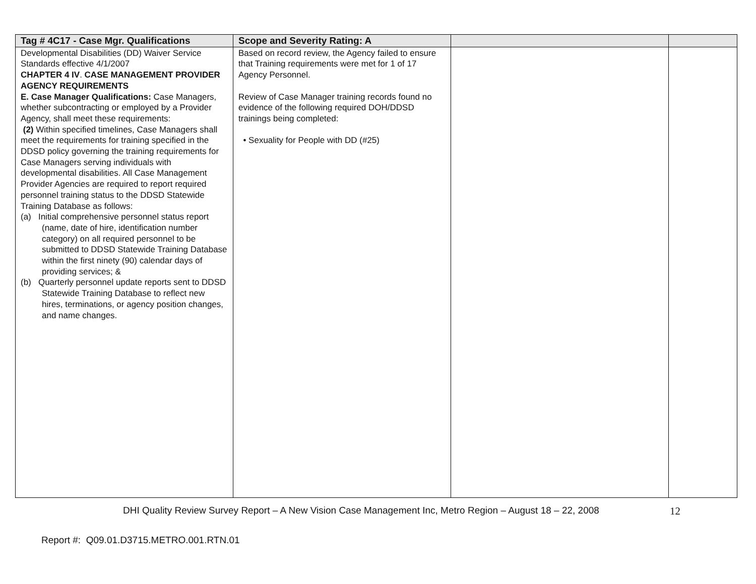| Tag # 4C17 - Case Mgr. Qualifications | Scope and Severity Rating: A | | |
| --- | --- | --- | --- |
| Developmental Disabilities (DD) Waiver Service Standards effective 4/1/2007 CHAPTER 4 IV . CASE MANAGEMENT PROVIDER AGENCY REQUIREMENTS E. Case Manager Qualifications: Case Managers, whether subcontracting or employed by a Provider Agency, shall meet these requirements: (2) Within specified timelines, Case Managers shall meet the requirements for training specified in the DDSD policy governing the training requirements for Case Managers serving individuals with developmental disabilities. All Case Management Provider Agencies are required to report required personnel training status to the DDSD Statewide Training Database as follows: (a) Initial comprehensive personnel status report (name, date of hire, identification number category) on all required personnel to be submitted to DDSD Statewide Training Database within the first ninety (90) calendar days of providing services; & (b) Quarterly personnel update reports sent to DDSD Statewide Training Database to reflect new hires, terminations, or agency position changes, and name changes. | Based on record review, the Agency failed to ensure that Training requirements were met for 1 of 17 Agency Personnel. Review of Case Manager training records found no evidence of the following required DOH/DDSD trainings being completed: • Sexuality for People with DD (#25) | | |
DHI Quality Review Survey Report – A New Vision Case Management Inc, Metro Region – August 18 – 22, 2008 12
Report #: Q09.01.D3715.METRO.001.RTN.01